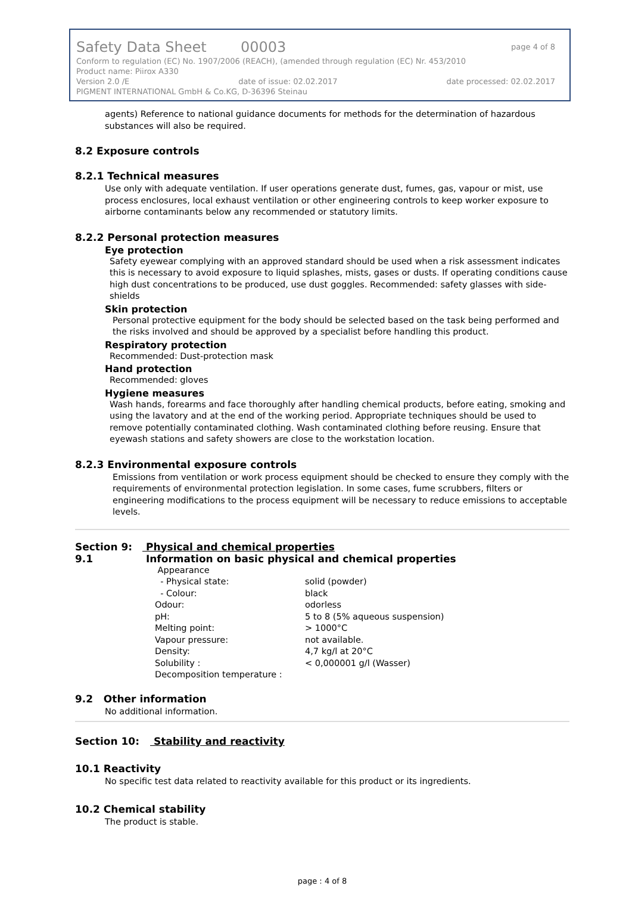Safety Data Sheet 00003 page 4 of 8
Conform to regulation (EC) No. 1907/2006 (REACH), (amended through regulation (EC) Nr. 453/2010
Product name: Piirox A330
Version 2.0 /E date of issue: 02.02.2017 date processed: 02.02.2017
PIGMENT INTERNATIONAL GmbH & Co.KG, D-36396 Steinau
agents) Reference to national guidance documents for methods for the determination of hazardous substances will also be required.
8.2 Exposure controls
8.2.1 Technical measures
Use only with adequate ventilation. If user operations generate dust, fumes, gas, vapour or mist, use process enclosures, local exhaust ventilation or other engineering controls to keep worker exposure to airborne contaminants below any recommended or statutory limits.
8.2.2 Personal protection measures
Eye protection
Safety eyewear complying with an approved standard should be used when a risk assessment indicates this is necessary to avoid exposure to liquid splashes, mists, gases or dusts. If operating conditions cause high dust concentrations to be produced, use dust goggles. Recommended: safety glasses with side-shields
Skin protection
Personal protective equipment for the body should be selected based on the task being performed and the risks involved and should be approved by a specialist before handling this product.
Respiratory protection
Recommended: Dust-protection mask
Hand protection
Recommended: gloves
Hygiene measures
Wash hands, forearms and face thoroughly after handling chemical products, before eating, smoking and using the lavatory and at the end of the working period. Appropriate techniques should be used to remove potentially contaminated clothing. Wash contaminated clothing before reusing. Ensure that eyewash stations and safety showers are close to the workstation location.
8.2.3 Environmental exposure controls
Emissions from ventilation or work process equipment should be checked to ensure they comply with the requirements of environmental protection legislation. In some cases, fume scrubbers, filters or engineering modifications to the process equipment will be necessary to reduce emissions to acceptable levels.
Section 9: Physical and chemical properties
9.1 Information on basic physical and chemical properties
| Appearance | |
| - Physical state: | solid (powder) |
| - Colour: | black |
| Odour: | odorless |
| pH: | 5 to 8 (5% aqueous suspension) |
| Melting point: | > 1000°C |
| Vapour pressure: | not available. |
| Density: | 4,7 kg/l at 20°C |
| Solubility : | < 0,000001 g/l (Wasser) |
| Decomposition temperature : | |
9.2 Other information
No additional information.
Section 10: Stability and reactivity
10.1 Reactivity
No specific test data related to reactivity available for this product or its ingredients.
10.2 Chemical stability
The product is stable.
page : 4 of 8